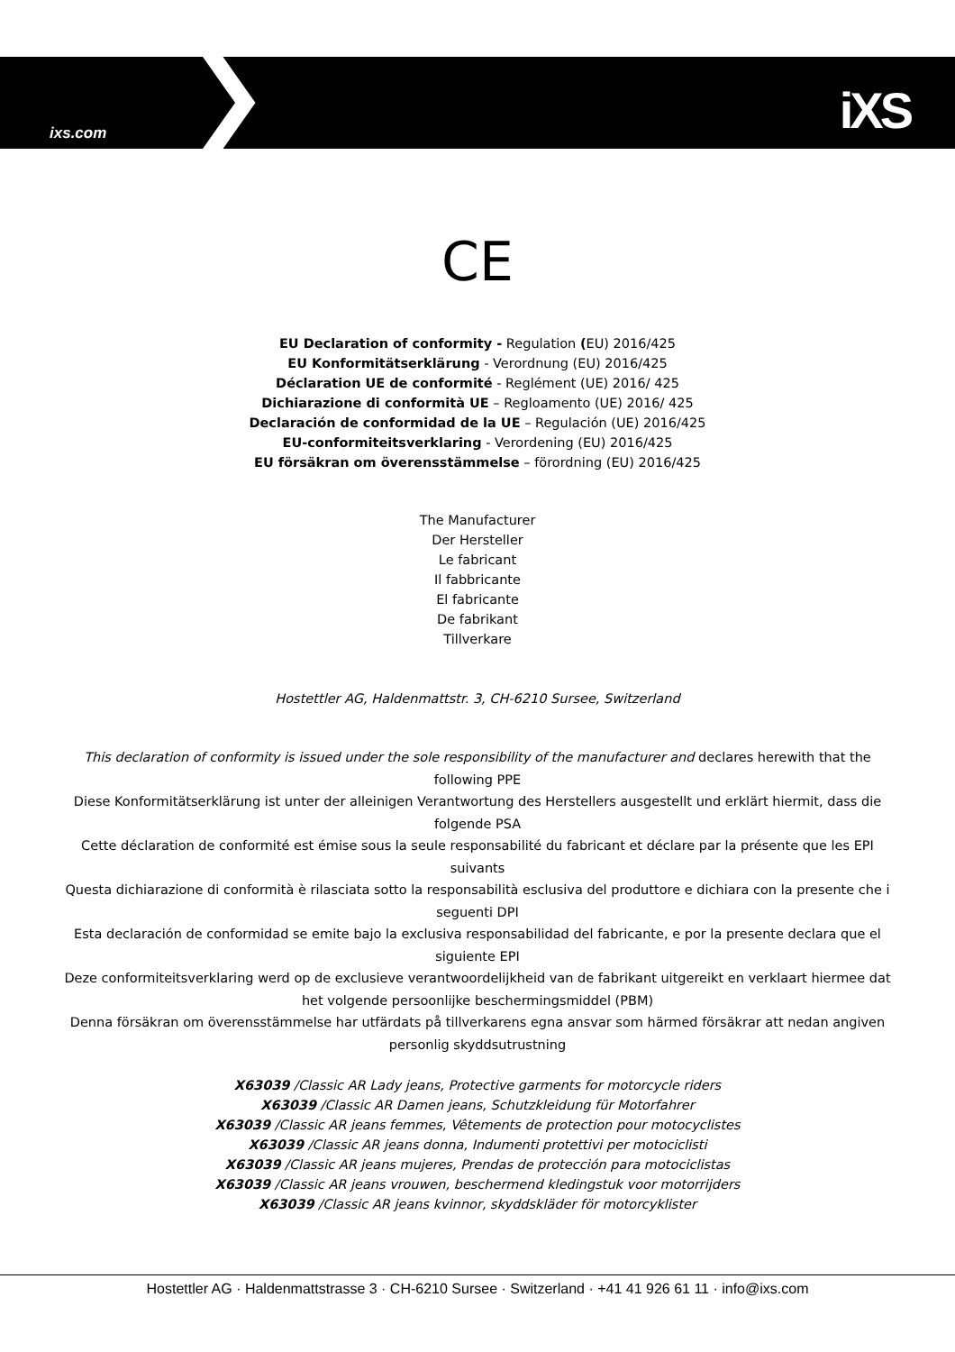ixs.com iXS
CE
EU Declaration of conformity - Regulation (EU) 2016/425
EU Konformitätserklärung - Verordnung (EU) 2016/425
Déclaration UE de conformité - Reglément (UE) 2016/ 425
Dichiarazione di conformità UE – Regloamento (UE) 2016/ 425
Declaración de conformidad de la UE – Regulación (UE) 2016/425
EU-conformiteitsverklaring - Verordening (EU) 2016/425
EU försäkran om överensstämmelse – förordning (EU) 2016/425
The Manufacturer
Der Hersteller
Le fabricant
Il fabbricante
El fabricante
De fabrikant
Tillverkare
Hostettler AG, Haldenmattstr. 3, CH-6210 Sursee, Switzerland
This declaration of conformity is issued under the sole responsibility of the manufacturer and declares herewith that the following PPE
Diese Konformitätserklärung ist unter der alleinigen Verantwortung des Herstellers ausgestellt und erklärt hiermit, dass die folgende PSA
Cette déclaration de conformité est émise sous la seule responsabilité du fabricant et déclare par la présente que les EPI suivants
Questa dichiarazione di conformità è rilasciata sotto la responsabilità esclusiva del produttore e dichiara con la presente che i seguenti DPI
Esta declaración de conformidad se emite bajo la exclusiva responsabilidad del fabricante, e por la presente declara que el siguiente EPI
Deze conformiteitsverklaring werd op de exclusieve verantwoordelijkheid van de fabrikant uitgereikt en verklaart hiermee dat het volgende persoonlijke beschermingsmiddel (PBM)
Denna försäkran om överensstämmelse har utfärdats på tillverkarens egna ansvar som härmed försäkrar att nedan angiven personlig skyddsutrustning
X63039 /Classic AR Lady jeans, Protective garments for motorcycle riders
X63039 /Classic AR Damen jeans, Schutzkleidung für Motorfahrer
X63039 /Classic AR jeans femmes, Vêtements de protection pour motocyclistes
X63039 /Classic AR jeans donna, Indumenti protettivi per motociclisti
X63039 /Classic AR jeans mujeres, Prendas de protección para motociclistas
X63039 /Classic AR jeans vrouwen, beschermend kledingstuk voor motorrijders
X63039 /Classic AR jeans kvinnor, skyddskläder för motorcyklister
Hostettler AG · Haldenmattstrasse 3 · CH-6210 Sursee · Switzerland · +41 41 926 61 11 · info@ixs.com